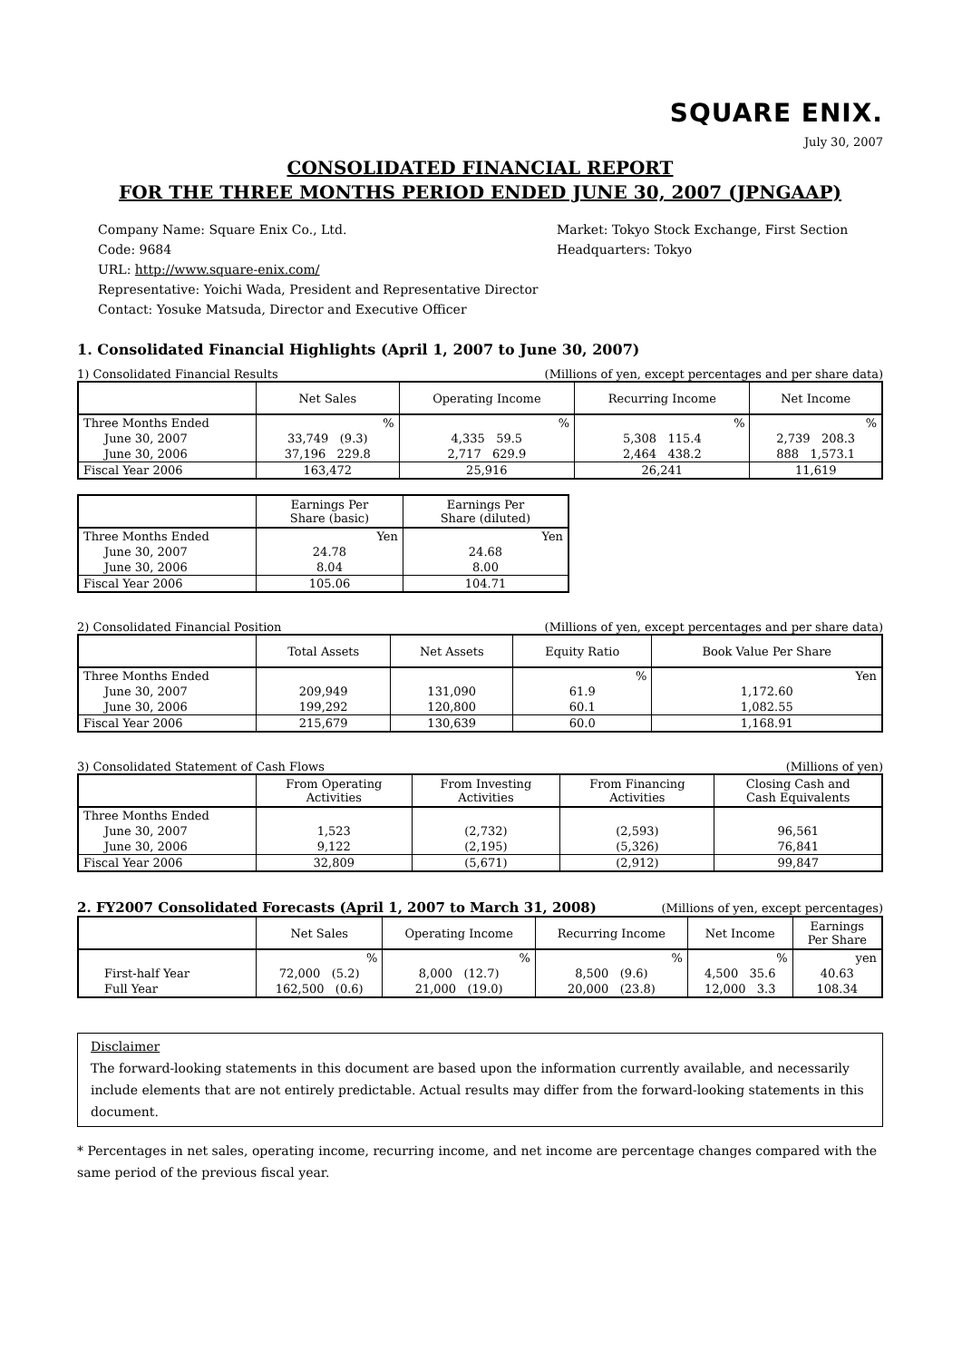SQUARE ENIX.
July 30, 2007
CONSOLIDATED FINANCIAL REPORT
FOR THE THREE MONTHS PERIOD ENDED JUNE 30, 2007 (JPNGAAP)
Company Name: Square Enix Co., Ltd.
Code: 9684
URL: http://www.square-enix.com/
Representative: Yoichi Wada, President and Representative Director
Contact: Yosuke Matsuda, Director and Executive Officer
Market: Tokyo Stock Exchange, First Section
Headquarters: Tokyo
1. Consolidated Financial Highlights (April 1, 2007 to June 30, 2007)
1) Consolidated Financial Results (Millions of yen, except percentages and per share data)
| | Net Sales | Operating Income | Recurring Income | Net Income |
| --- | --- | --- | --- | --- |
| Three Months Ended | % | % | % | % |
| June 30, 2007 | 33,749 (9.3) | 4,335 59.5 | 5,308 115.4 | 2,739 208.3 |
| June 30, 2006 | 37,196 229.8 | 2,717 629.9 | 2,464 438.2 | 888 1,573.1 |
| Fiscal Year 2006 | 163,472 | 25,916 | 26,241 | 11,619 |
| | Earnings Per Share (basic) | Earnings Per Share (diluted) |
| --- | --- | --- |
| Three Months Ended | Yen | Yen |
| June 30, 2007 | 24.78 | 24.68 |
| June 30, 2006 | 8.04 | 8.00 |
| Fiscal Year 2006 | 105.06 | 104.71 |
2) Consolidated Financial Position (Millions of yen, except percentages and per share data)
| | Total Assets | Net Assets | Equity Ratio | Book Value Per Share |
| --- | --- | --- | --- | --- |
| Three Months Ended | | | % | Yen |
| June 30, 2007 | 209,949 | 131,090 | 61.9 | 1,172.60 |
| June 30, 2006 | 199,292 | 120,800 | 60.1 | 1,082.55 |
| Fiscal Year 2006 | 215,679 | 130,639 | 60.0 | 1,168.91 |
3) Consolidated Statement of Cash Flows (Millions of yen)
| | From Operating Activities | From Investing Activities | From Financing Activities | Closing Cash and Cash Equivalents |
| --- | --- | --- | --- | --- |
| Three Months Ended | | | | |
| June 30, 2007 | 1,523 | (2,732) | (2,593) | 96,561 |
| June 30, 2006 | 9,122 | (2,195) | (5,326) | 76,841 |
| Fiscal Year 2006 | 32,809 | (5,671) | (2,912) | 99,847 |
2. FY2007 Consolidated Forecasts (April 1, 2007 to March 31, 2008) (Millions of yen, except percentages)
| | Net Sales | Operating Income | Recurring Income | Net Income | Earnings Per Share |
| --- | --- | --- | --- | --- | --- |
| | % | % | % | % | yen |
| First-half Year | 72,000 (5.2) | 8,000 (12.7) | 8,500 (9.6) | 4,500 35.6 | 40.63 |
| Full Year | 162,500 (0.6) | 21,000 (19.0) | 20,000 (23.8) | 12,000 3.3 | 108.34 |
Disclaimer
The forward-looking statements in this document are based upon the information currently available, and necessarily include elements that are not entirely predictable. Actual results may differ from the forward-looking statements in this document.
* Percentages in net sales, operating income, recurring income, and net income are percentage changes compared with the same period of the previous fiscal year.